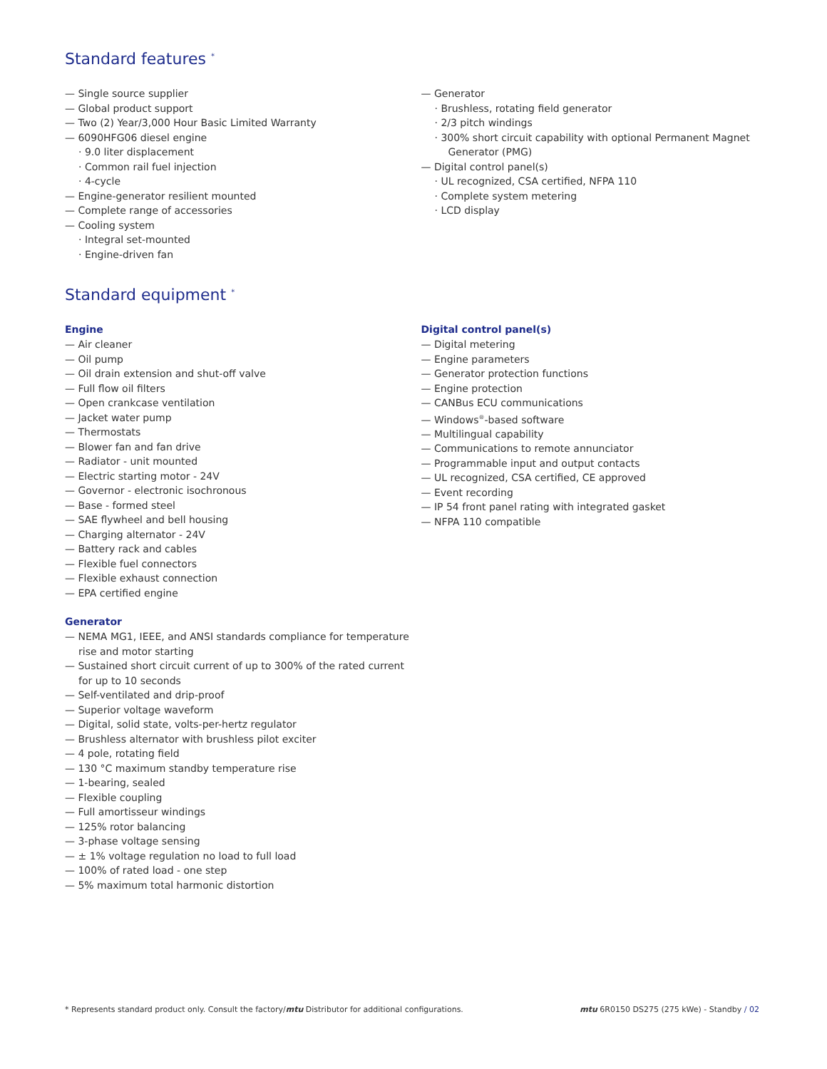Standard features <sup>*</sup>
— Single source supplier
— Global product support
— Two (2) Year/3,000 Hour Basic Limited Warranty
— 6090HFG06 diesel engine
· 9.0 liter displacement
· Common rail fuel injection
· 4-cycle
— Engine-generator resilient mounted
— Complete range of accessories
— Cooling system
· Integral set-mounted
· Engine-driven fan
— Generator
· Brushless, rotating field generator
· 2/3 pitch windings
· 300% short circuit capability with optional Permanent Magnet Generator (PMG)
— Digital control panel(s)
· UL recognized, CSA certified, NFPA 110
· Complete system metering
· LCD display
Standard equipment <sup>*</sup>
Engine
— Air cleaner
— Oil pump
— Oil drain extension and shut-off valve
— Full flow oil filters
— Open crankcase ventilation
— Jacket water pump
— Thermostats
— Blower fan and fan drive
— Radiator - unit mounted
— Electric starting motor - 24V
— Governor - electronic isochronous
— Base - formed steel
— SAE flywheel and bell housing
— Charging alternator - 24V
— Battery rack and cables
— Flexible fuel connectors
— Flexible exhaust connection
— EPA certified engine
Generator
— NEMA MG1, IEEE, and ANSI standards compliance for temperature rise and motor starting
— Sustained short circuit current of up to 300% of the rated current for up to 10 seconds
— Self-ventilated and drip-proof
— Superior voltage waveform
— Digital, solid state, volts-per-hertz regulator
— Brushless alternator with brushless pilot exciter
— 4 pole, rotating field
— 130 °C maximum standby temperature rise
— 1-bearing, sealed
— Flexible coupling
— Full amortisseur windings
— 125% rotor balancing
— 3-phase voltage sensing
— ± 1% voltage regulation no load to full load
— 100% of rated load - one step
— 5% maximum total harmonic distortion
Digital control panel(s)
— Digital metering
— Engine parameters
— Generator protection functions
— Engine protection
— CANBus ECU communications
— Windows<sup>®</sup>-based software
— Multilingual capability
— Communications to remote annunciator
— Programmable input and output contacts
— UL recognized, CSA certified, CE approved
— Event recording
— IP 54 front panel rating with integrated gasket
— NFPA 110 compatible
* Represents standard product only. Consult the factory/mtu Distributor for additional configurations. mtu 6R0150 DS275 (275 kWe) - Standby / 02